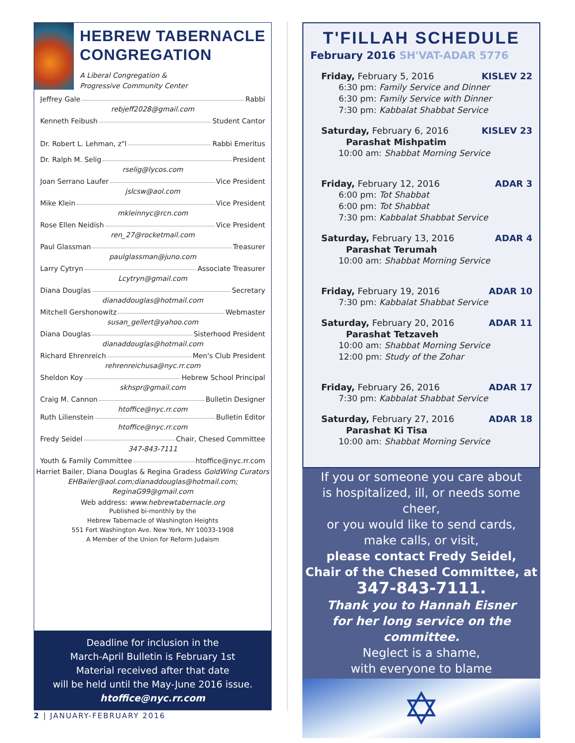HEBREW TABERNACLE CONGREGATION
A Liberal Congregation &
Progressive Community Center
Jeffrey Gale Rabbi
rebjeff2028@gmail.com
Kenneth Feibush Student Cantor
Dr. Robert L. Lehman, z"l Rabbi Emeritus
Dr. Ralph M. Selig President
rselig@lycos.com
Joan Serrano Laufer Vice President
jslcsw@aol.com
Mike Klein Vice President
mkleinnyc@rcn.com
Rose Ellen Neidish Vice President
ren_27@rocketmail.com
Paul Glassman Treasurer
paulglassman@juno.com
Larry Cytryn Associate Treasurer
Lcytryn@gmail.com
Diana Douglas Secretary
dianaddouglas@hotmail.com
Mitchell Gershonowitz Webmaster
susan_gellert@yahoo.com
Diana Douglas Sisterhood President
dianaddouglas@hotmail.com
Richard Ehrenreich Men's Club President
rehrenreichusa@nyc.rr.com
Sheldon Koy Hebrew School Principal
skhspr@gmail.com
Craig M. Cannon Bulletin Designer
htoffice@nyc.rr.com
Ruth Lilienstein Bulletin Editor
htoffice@nyc.rr.com
Fredy Seidel Chair, Chesed Committee
347-843-7111
Youth & Family Committee htoffice@nyc.rr.com
Harriet Bailer, Diana Douglas & Regina Gradess GoldWing Curators
EHBailer@aol.com;dianaddouglas@hotmail.com;
ReginaG99@gmail.com
Web address: www.hebrewtabernacle.org
Published bi-monthly by the
Hebrew Tabernacle of Washington Heights
551 Fort Washington Ave. New York, NY 10033-1908
A Member of the Union for Reform Judaism
Deadline for inclusion in the
March-April Bulletin is February 1st
Material received after that date
will be held until the May-June 2016 issue.
htoffice@nyc.rr.com
T'FILLAH SCHEDULE
February 2016 SH'VAT-ADAR 5776
Friday, February 5, 2016 KISLEV 22
6:30 pm: Family Service and Dinner
6:30 pm: Family Service with Dinner
7:30 pm: Kabbalat Shabbat Service
Saturday, February 6, 2016 KISLEV 23
Parashat Mishpatim
10:00 am: Shabbat Morning Service
Friday, February 12, 2016 ADAR 3
6:00 pm: Tot Shabbat
6:00 pm: Tot Shabbat
7:30 pm: Kabbalat Shabbat Service
Saturday, February 13, 2016 ADAR 4
Parashat Terumah
10:00 am: Shabbat Morning Service
Friday, February 19, 2016 ADAR 10
7:30 pm: Kabbalat Shabbat Service
Saturday, February 20, 2016 ADAR 11
Parashat Tetzaveh
10:00 am: Shabbat Morning Service
12:00 pm: Study of the Zohar
Friday, February 26, 2016 ADAR 17
7:30 pm: Kabbalat Shabbat Service
Saturday, February 27, 2016 ADAR 18
Parashat Ki Tisa
10:00 am: Shabbat Morning Service
If you or someone you care about
is hospitalized, ill, or needs some cheer,
or you would like to send cards,
make calls, or visit,
please contact Fredy Seidel,
Chair of the Chesed Committee, at
347-843-7111.
Thank you to Hannah Eisner
for her long service on the committee.
Neglect is a shame,
with everyone to blame
✡
2 | JANUARY-FEBRUARY 2016